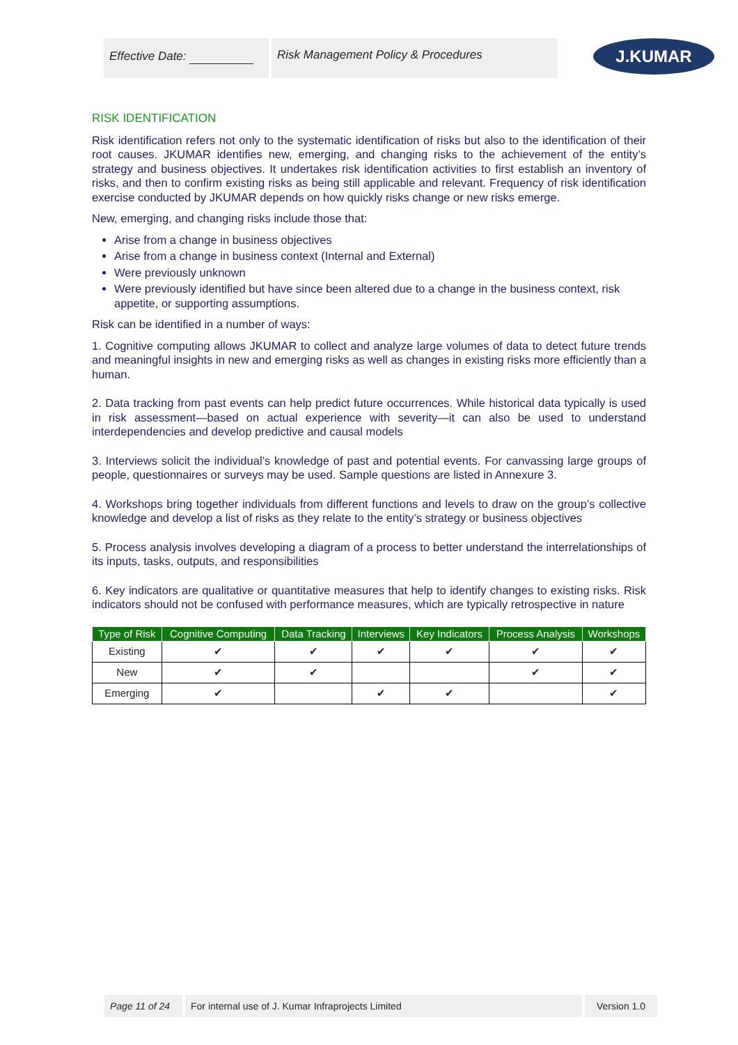Effective Date: Risk Management Policy & Procedures
J.KUMAR
RISK IDENTIFICATION
Risk identification refers not only to the systematic identification of risks but also to the identification of their root causes. JKUMAR identifies new, emerging, and changing risks to the achievement of the entity’s strategy and business objectives. It undertakes risk identification activities to first establish an inventory of risks, and then to confirm existing risks as being still applicable and relevant. Frequency of risk identification exercise conducted by JKUMAR depends on how quickly risks change or new risks emerge.
New, emerging, and changing risks include those that:
Arise from a change in business objectives
Arise from a change in business context (Internal and External)
Were previously unknown
Were previously identified but have since been altered due to a change in the business context, risk appetite, or supporting assumptions.
Risk can be identified in a number of ways:
1. Cognitive computing allows JKUMAR to collect and analyze large volumes of data to detect future trends and meaningful insights in new and emerging risks as well as changes in existing risks more efficiently than a human.
2. Data tracking from past events can help predict future occurrences. While historical data typically is used in risk assessment—based on actual experience with severity—it can also be used to understand interdependencies and develop predictive and causal models
3. Interviews solicit the individual’s knowledge of past and potential events. For canvassing large groups of people, questionnaires or surveys may be used. Sample questions are listed in Annexure 3.
4. Workshops bring together individuals from different functions and levels to draw on the group’s collective knowledge and develop a list of risks as they relate to the entity’s strategy or business objectives
5. Process analysis involves developing a diagram of a process to better understand the interrelationships of its inputs, tasks, outputs, and responsibilities
6. Key indicators are qualitative or quantitative measures that help to identify changes to existing risks. Risk indicators should not be confused with performance measures, which are typically retrospective in nature
| Type of Risk | Cognitive Computing | Data Tracking | Interviews | Key Indicators | Process Analysis | Workshops |
| --- | --- | --- | --- | --- | --- | --- |
| Existing | ✔ | ✔ | ✔ | ✔ | ✔ | ✔ |
| New | ✔ | ✔ | | | ✔ | ✔ |
| Emerging | ✔ | | ✔ | ✔ | | ✔ |
Page 11 of 24 For internal use of J. Kumar Infraprojects Limited Version 1.0